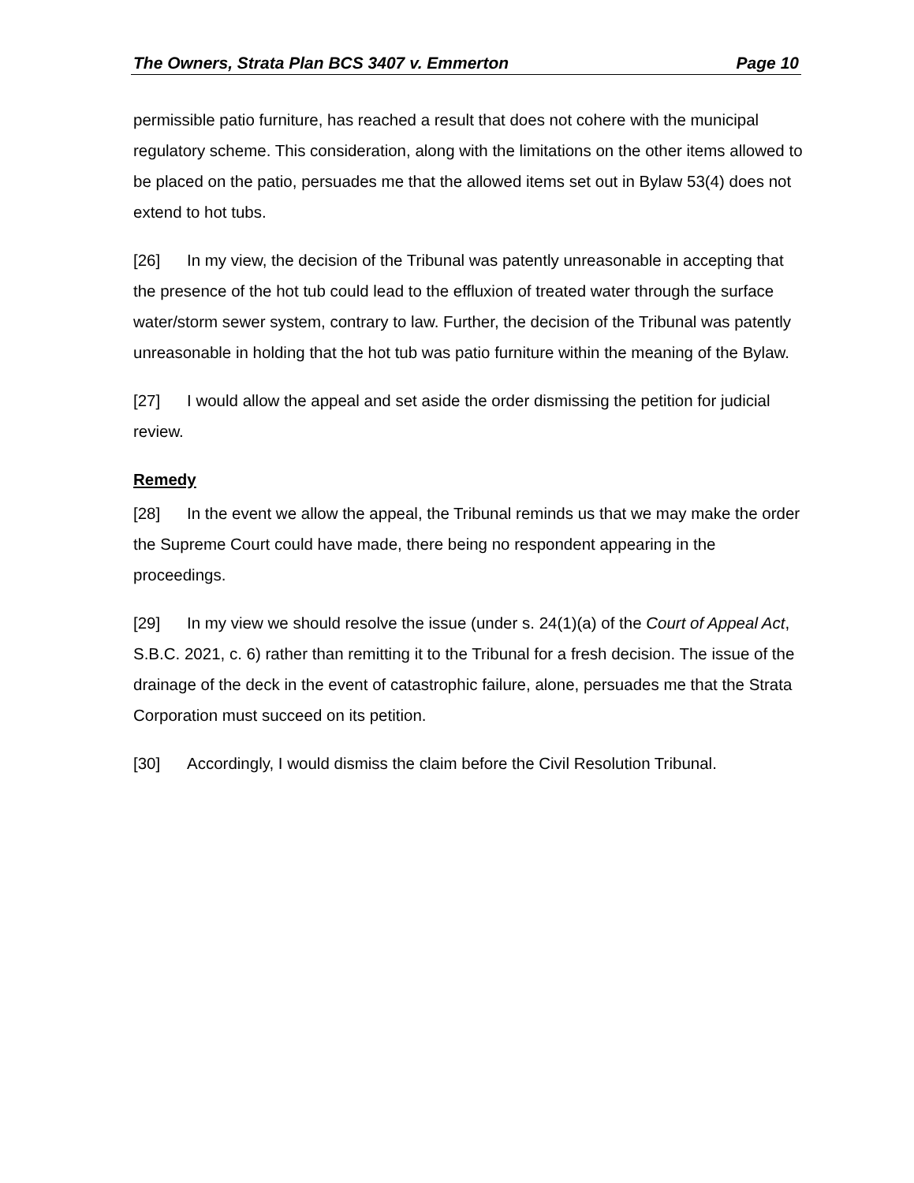The Owners, Strata Plan BCS 3407 v. Emmerton Page 10
permissible patio furniture, has reached a result that does not cohere with the municipal regulatory scheme. This consideration, along with the limitations on the other items allowed to be placed on the patio, persuades me that the allowed items set out in Bylaw 53(4) does not extend to hot tubs.
[26] In my view, the decision of the Tribunal was patently unreasonable in accepting that the presence of the hot tub could lead to the effluxion of treated water through the surface water/storm sewer system, contrary to law. Further, the decision of the Tribunal was patently unreasonable in holding that the hot tub was patio furniture within the meaning of the Bylaw.
[27] I would allow the appeal and set aside the order dismissing the petition for judicial review.
Remedy
[28] In the event we allow the appeal, the Tribunal reminds us that we may make the order the Supreme Court could have made, there being no respondent appearing in the proceedings.
[29] In my view we should resolve the issue (under s. 24(1)(a) of the Court of Appeal Act, S.B.C. 2021, c. 6) rather than remitting it to the Tribunal for a fresh decision. The issue of the drainage of the deck in the event of catastrophic failure, alone, persuades me that the Strata Corporation must succeed on its petition.
[30] Accordingly, I would dismiss the claim before the Civil Resolution Tribunal.